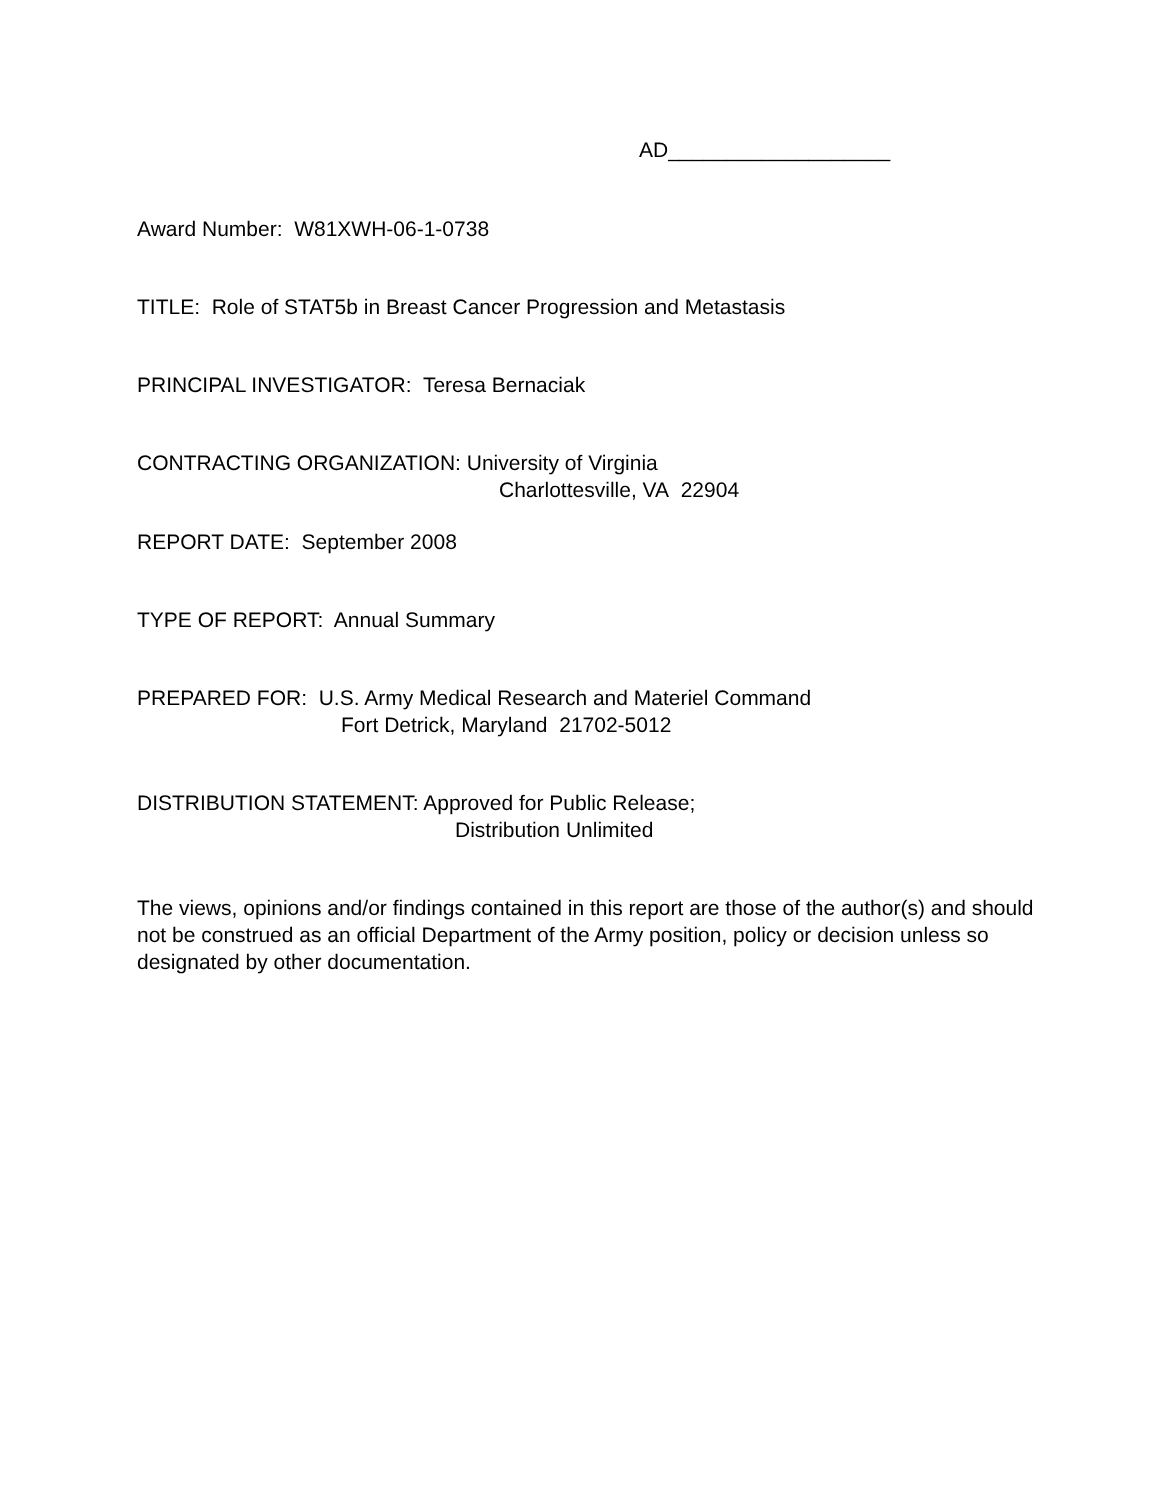AD___________________
Award Number: W81XWH-06-1-0738
TITLE: Role of STAT5b in Breast Cancer Progression and Metastasis
PRINCIPAL INVESTIGATOR: Teresa Bernaciak
CONTRACTING ORGANIZATION: University of Virginia
Charlottesville, VA 22904
REPORT DATE: September 2008
TYPE OF REPORT: Annual Summary
PREPARED FOR: U.S. Army Medical Research and Materiel Command
Fort Detrick, Maryland 21702-5012
DISTRIBUTION STATEMENT: Approved for Public Release;
Distribution Unlimited
The views, opinions and/or findings contained in this report are those of the author(s) and should not be construed as an official Department of the Army position, policy or decision unless so designated by other documentation.